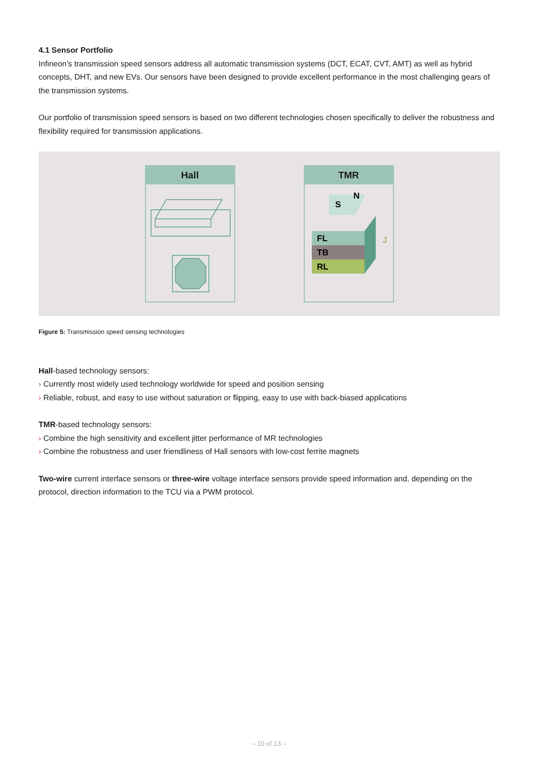4.1 Sensor Portfolio
Infineon’s transmission speed sensors address all automatic transmission systems (DCT, ECAT, CVT, AMT) as well as hybrid concepts, DHT, and new EVs. Our sensors have been designed to provide excellent performance in the most challenging gears of the transmission systems.
Our portfolio of transmission speed sensors is based on two different technologies chosen specifically to deliver the robustness and flexibility required for transmission applications.
Hall TMR
S
N
FL
TB
RL
J
Figure 5: Transmission speed sensing technologies
Hall-based technology sensors:
› Currently most widely used technology worldwide for speed and position sensing
› Reliable, robust, and easy to use without saturation or flipping, easy to use with back-biased applications
TMR-based technology sensors:
› Combine the high sensitivity and excellent jitter performance of MR technologies
› Combine the robustness and user friendliness of Hall sensors with low-cost ferrite magnets
Two-wire current interface sensors or three-wire voltage interface sensors provide speed information and, depending on the protocol, direction information to the TCU via a PWM protocol.
– 10 of 13 –